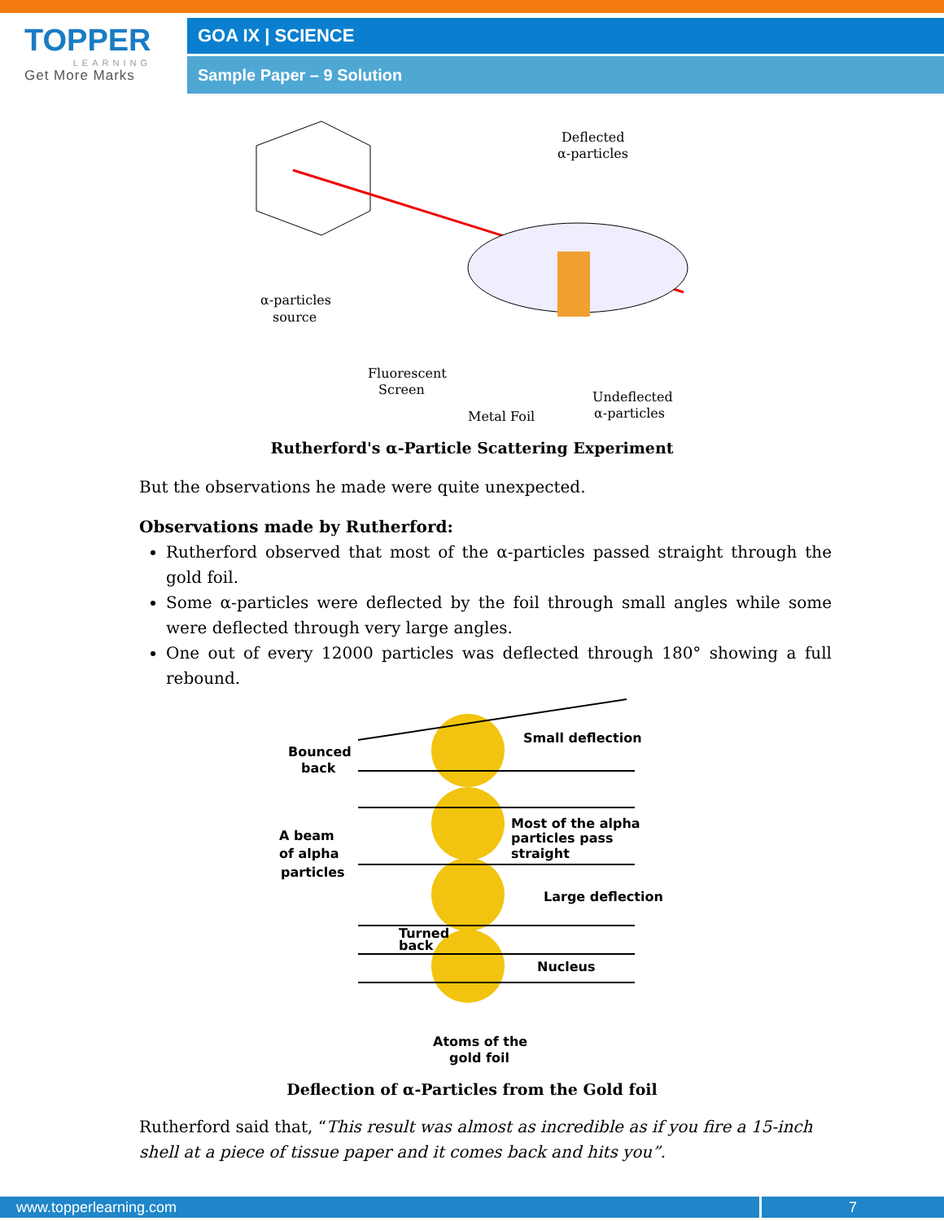TOPPER
LEARNING
Get More Marks
GOA IX | SCIENCE
Sample Paper – 9 Solution
Deflected
α-particles
α-particles
source
Fluorescent
Screen
Metal Foil
Undeflected
α-particles
Rutherford's α-Particle Scattering Experiment
But the observations he made were quite unexpected.
Observations made by Rutherford:
Rutherford observed that most of the α-particles passed straight through the gold foil.
Some α-particles were deflected by the foil through small angles while some were deflected through very large angles.
One out of every 12000 particles was deflected through 180° showing a full rebound.
Bounced
back
Small deflection
A beam
of alpha
particles
Most of the alpha
particles pass
straight
Large deflection
Turned
back
Nucleus
Atoms of the
gold foil
Deflection of α-Particles from the Gold foil
Rutherford said that, “This result was almost as incredible as if you fire a 15-inch shell at a piece of tissue paper and it comes back and hits you”.
www.topperlearning.com 7